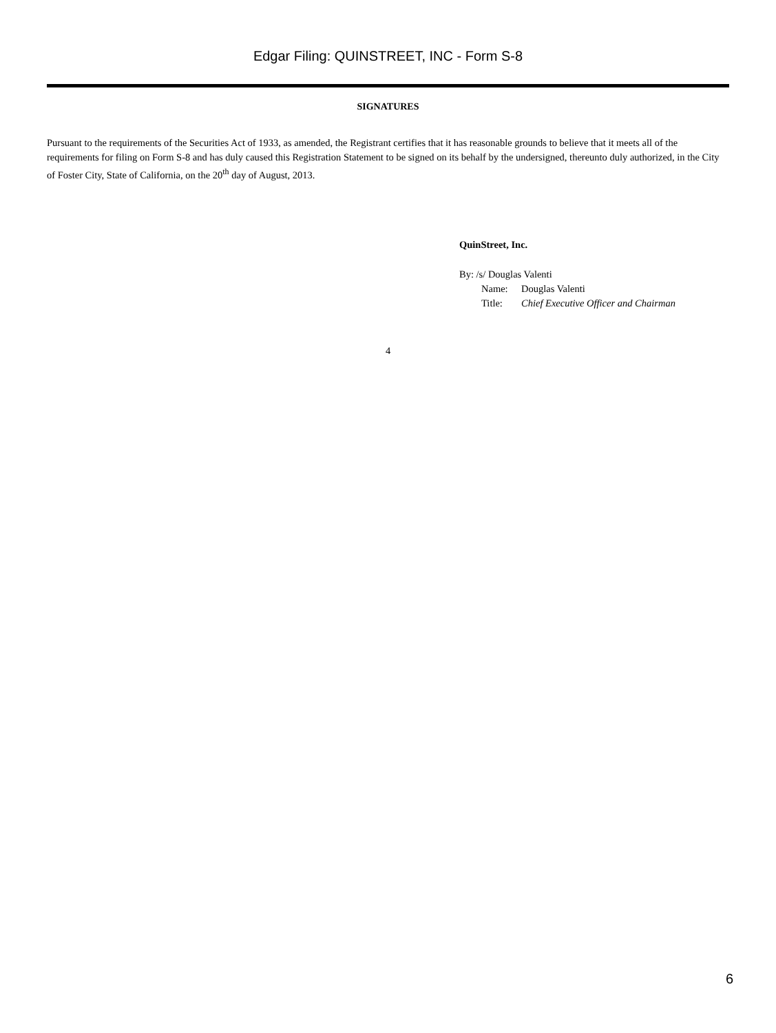Edgar Filing: QUINSTREET, INC - Form S-8
SIGNATURES
Pursuant to the requirements of the Securities Act of 1933, as amended, the Registrant certifies that it has reasonable grounds to believe that it meets all of the requirements for filing on Form S-8 and has duly caused this Registration Statement to be signed on its behalf by the undersigned, thereunto duly authorized, in the City of Foster City, State of California, on the 20<sup>th</sup> day of August, 2013.
QuinStreet, Inc.
By: /s/ Douglas Valenti
Name: Douglas Valenti
Title: Chief Executive Officer and Chairman
4
6